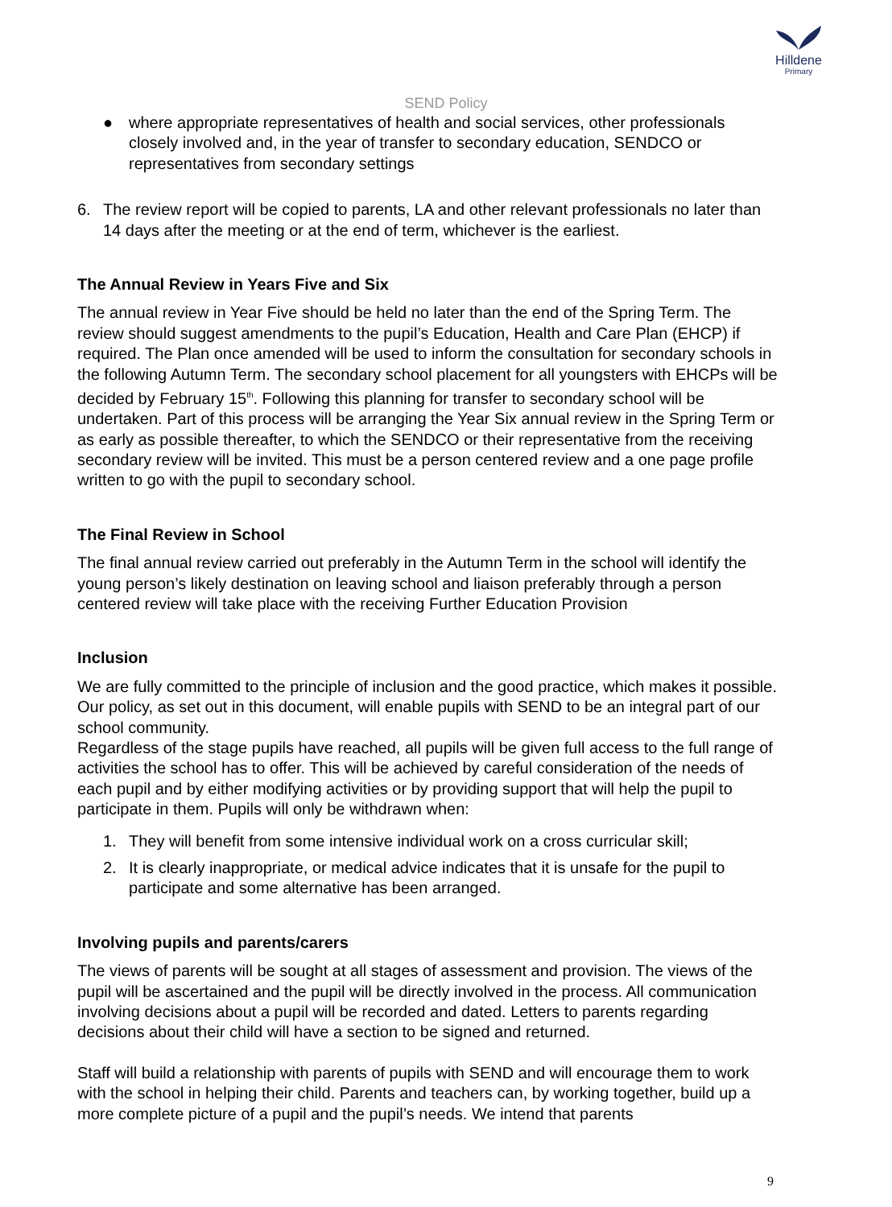Hilldene
Primary
SEND Policy
● where appropriate representatives of health and social services, other professionals closely involved and, in the year of transfer to secondary education, SENDCO or representatives from secondary settings
6. The review report will be copied to parents, LA and other relevant professionals no later than 14 days after the meeting or at the end of term, whichever is the earliest.
The Annual Review in Years Five and Six
The annual review in Year Five should be held no later than the end of the Spring Term. The review should suggest amendments to the pupil’s Education, Health and Care Plan (EHCP) if required. The Plan once amended will be used to inform the consultation for secondary schools in the following Autumn Term. The secondary school placement for all youngsters with EHCPs will be decided by February 15<sup>th</sup>. Following this planning for transfer to secondary school will be undertaken. Part of this process will be arranging the Year Six annual review in the Spring Term or as early as possible thereafter, to which the SENDCO or their representative from the receiving secondary review will be invited. This must be a person centered review and a one page profile written to go with the pupil to secondary school.
The Final Review in School
The final annual review carried out preferably in the Autumn Term in the school will identify the young person’s likely destination on leaving school and liaison preferably through a person centered review will take place with the receiving Further Education Provision
Inclusion
We are fully committed to the principle of inclusion and the good practice, which makes it possible. Our policy, as set out in this document, will enable pupils with SEND to be an integral part of our school community.
Regardless of the stage pupils have reached, all pupils will be given full access to the full range of activities the school has to offer. This will be achieved by careful consideration of the needs of each pupil and by either modifying activities or by providing support that will help the pupil to participate in them. Pupils will only be withdrawn when:
1. They will benefit from some intensive individual work on a cross curricular skill;
2. It is clearly inappropriate, or medical advice indicates that it is unsafe for the pupil to participate and some alternative has been arranged.
Involving pupils and parents/carers
The views of parents will be sought at all stages of assessment and provision. The views of the pupil will be ascertained and the pupil will be directly involved in the process. All communication involving decisions about a pupil will be recorded and dated. Letters to parents regarding decisions about their child will have a section to be signed and returned.
Staff will build a relationship with parents of pupils with SEND and will encourage them to work with the school in helping their child. Parents and teachers can, by working together, build up a more complete picture of a pupil and the pupil’s needs. We intend that parents
9